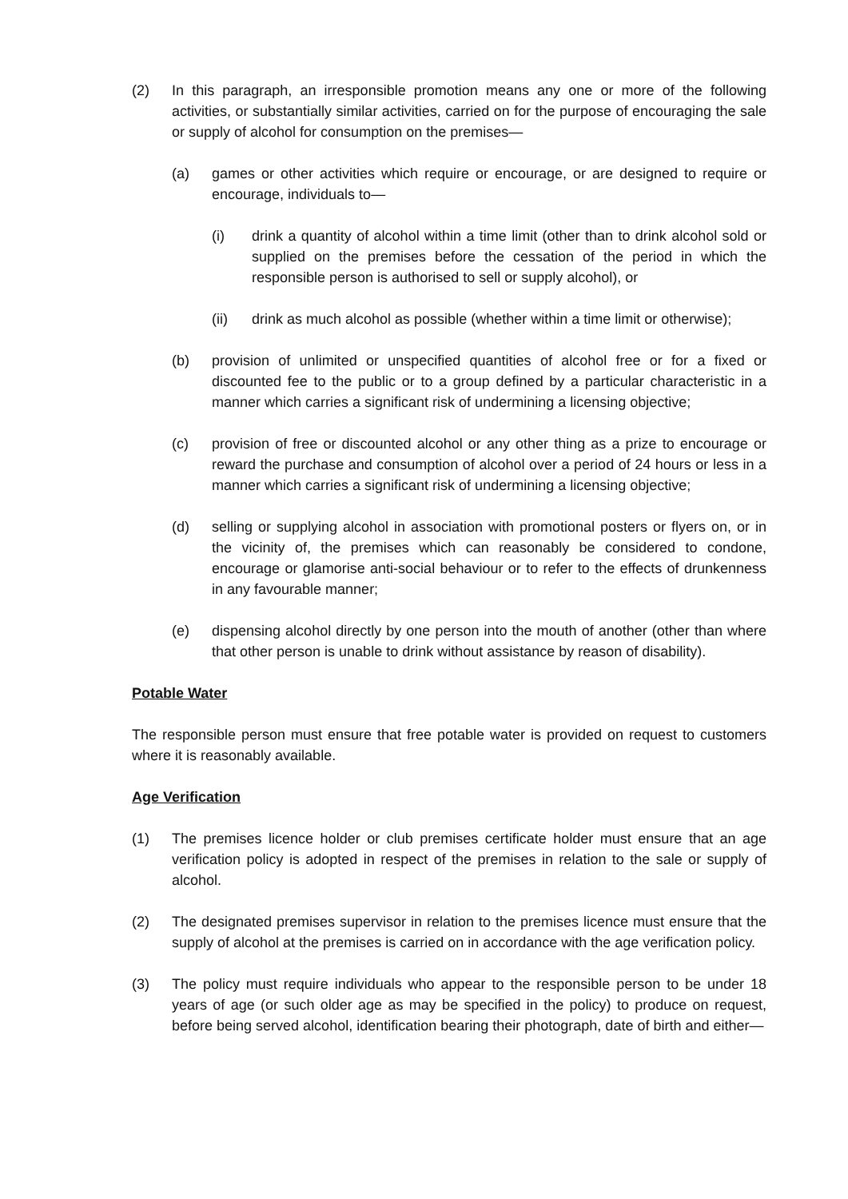(2) In this paragraph, an irresponsible promotion means any one or more of the following activities, or substantially similar activities, carried on for the purpose of encouraging the sale or supply of alcohol for consumption on the premises—
(a) games or other activities which require or encourage, or are designed to require or encourage, individuals to—
(i) drink a quantity of alcohol within a time limit (other than to drink alcohol sold or supplied on the premises before the cessation of the period in which the responsible person is authorised to sell or supply alcohol), or
(ii) drink as much alcohol as possible (whether within a time limit or otherwise);
(b) provision of unlimited or unspecified quantities of alcohol free or for a fixed or discounted fee to the public or to a group defined by a particular characteristic in a manner which carries a significant risk of undermining a licensing objective;
(c) provision of free or discounted alcohol or any other thing as a prize to encourage or reward the purchase and consumption of alcohol over a period of 24 hours or less in a manner which carries a significant risk of undermining a licensing objective;
(d) selling or supplying alcohol in association with promotional posters or flyers on, or in the vicinity of, the premises which can reasonably be considered to condone, encourage or glamorise anti-social behaviour or to refer to the effects of drunkenness in any favourable manner;
(e) dispensing alcohol directly by one person into the mouth of another (other than where that other person is unable to drink without assistance by reason of disability).
Potable Water
The responsible person must ensure that free potable water is provided on request to customers where it is reasonably available.
Age Verification
(1) The premises licence holder or club premises certificate holder must ensure that an age verification policy is adopted in respect of the premises in relation to the sale or supply of alcohol.
(2) The designated premises supervisor in relation to the premises licence must ensure that the supply of alcohol at the premises is carried on in accordance with the age verification policy.
(3) The policy must require individuals who appear to the responsible person to be under 18 years of age (or such older age as may be specified in the policy) to produce on request, before being served alcohol, identification bearing their photograph, date of birth and either—